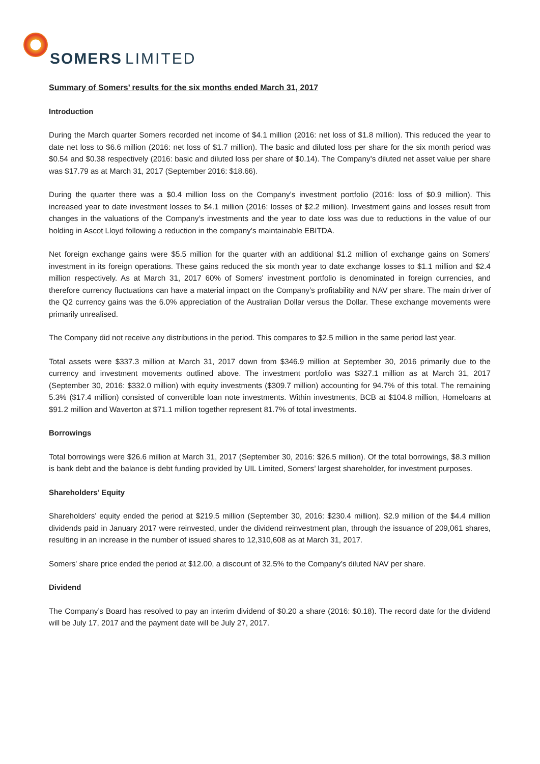SOMERS LIMITED
Summary of Somers’ results for the six months ended March 31, 2017
Introduction
During the March quarter Somers recorded net income of $4.1 million (2016: net loss of $1.8 million). This reduced the year to date net loss to $6.6 million (2016: net loss of $1.7 million). The basic and diluted loss per share for the six month period was $0.54 and $0.38 respectively (2016: basic and diluted loss per share of $0.14). The Company’s diluted net asset value per share was $17.79 as at March 31, 2017 (September 2016: $18.66).
During the quarter there was a $0.4 million loss on the Company’s investment portfolio (2016: loss of $0.9 million). This increased year to date investment losses to $4.1 million (2016: losses of $2.2 million). Investment gains and losses result from changes in the valuations of the Company’s investments and the year to date loss was due to reductions in the value of our holding in Ascot Lloyd following a reduction in the company’s maintainable EBITDA.
Net foreign exchange gains were $5.5 million for the quarter with an additional $1.2 million of exchange gains on Somers’ investment in its foreign operations. These gains reduced the six month year to date exchange losses to $1.1 million and $2.4 million respectively. As at March 31, 2017 60% of Somers' investment portfolio is denominated in foreign currencies, and therefore currency fluctuations can have a material impact on the Company’s profitability and NAV per share. The main driver of the Q2 currency gains was the 6.0% appreciation of the Australian Dollar versus the Dollar. These exchange movements were primarily unrealised.
The Company did not receive any distributions in the period. This compares to $2.5 million in the same period last year.
Total assets were $337.3 million at March 31, 2017 down from $346.9 million at September 30, 2016 primarily due to the currency and investment movements outlined above. The investment portfolio was $327.1 million as at March 31, 2017 (September 30, 2016: $332.0 million) with equity investments ($309.7 million) accounting for 94.7% of this total. The remaining 5.3% ($17.4 million) consisted of convertible loan note investments. Within investments, BCB at $104.8 million, Homeloans at $91.2 million and Waverton at $71.1 million together represent 81.7% of total investments.
Borrowings
Total borrowings were $26.6 million at March 31, 2017 (September 30, 2016: $26.5 million). Of the total borrowings, $8.3 million is bank debt and the balance is debt funding provided by UIL Limited, Somers’ largest shareholder, for investment purposes.
Shareholders’ Equity
Shareholders’ equity ended the period at $219.5 million (September 30, 2016: $230.4 million). $2.9 million of the $4.4 million dividends paid in January 2017 were reinvested, under the dividend reinvestment plan, through the issuance of 209,061 shares, resulting in an increase in the number of issued shares to 12,310,608 as at March 31, 2017.
Somers' share price ended the period at $12.00, a discount of 32.5% to the Company’s diluted NAV per share.
Dividend
The Company’s Board has resolved to pay an interim dividend of $0.20 a share (2016: $0.18). The record date for the dividend will be July 17, 2017 and the payment date will be July 27, 2017.